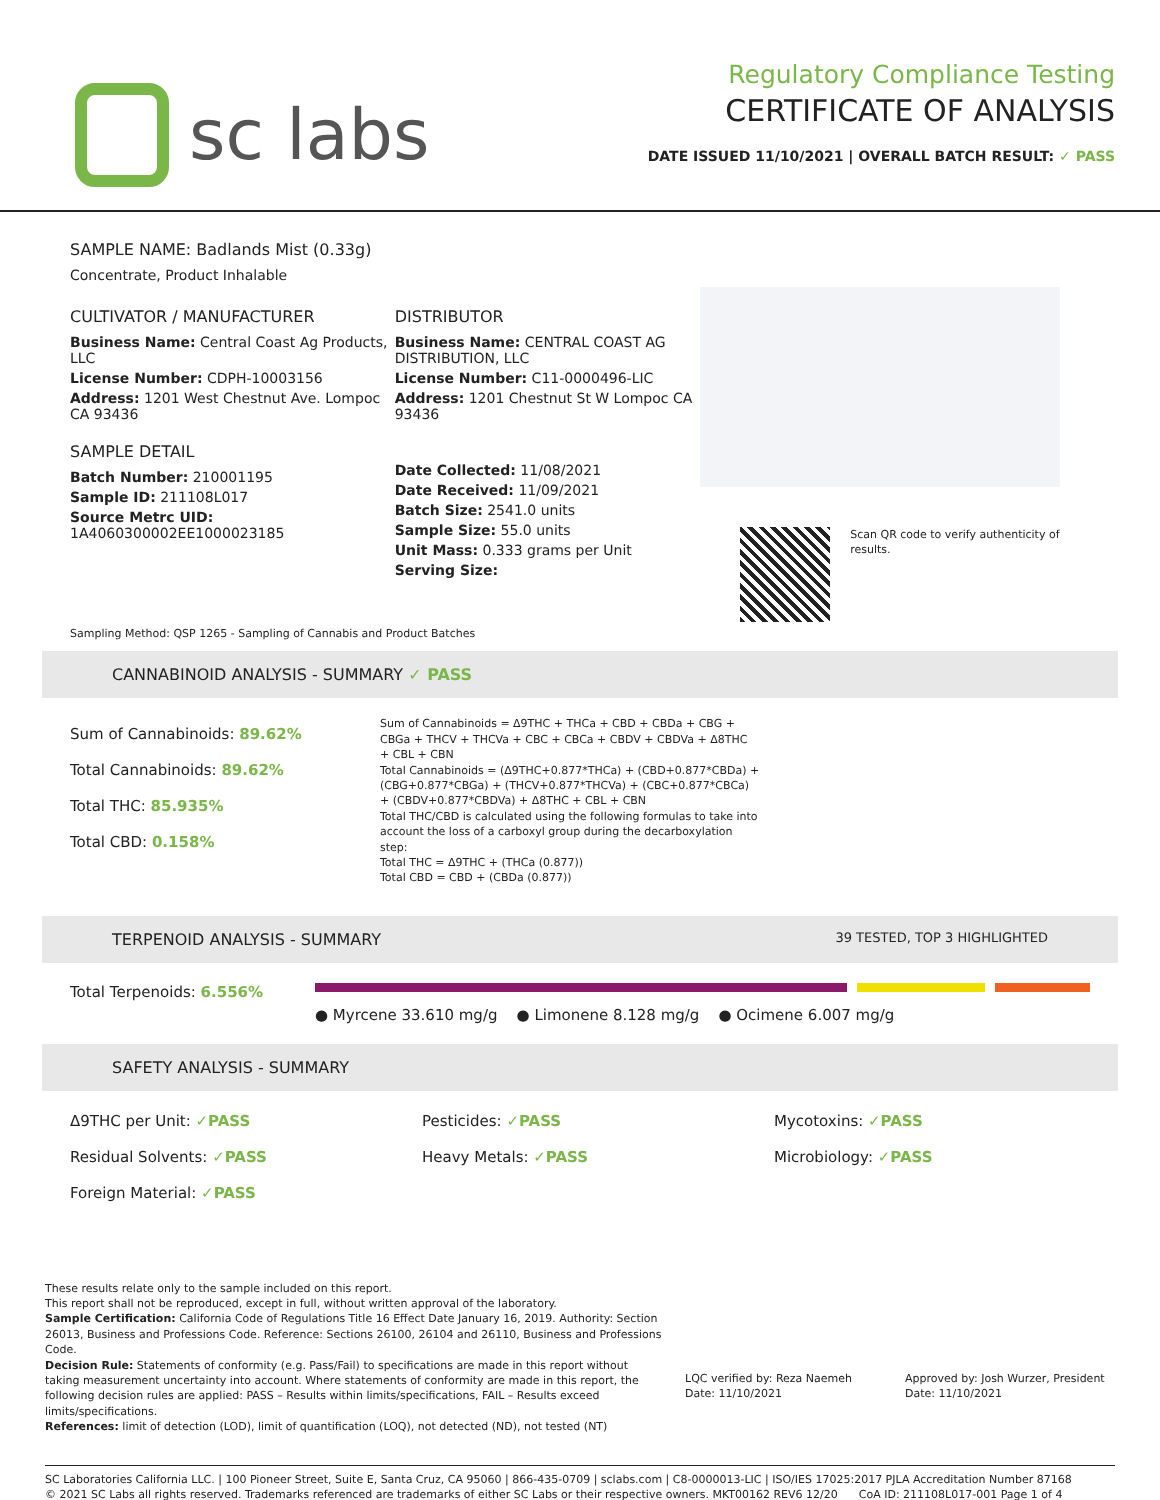sc labs
Regulatory Compliance Testing
CERTIFICATE OF ANALYSIS
DATE ISSUED 11/10/2021 | OVERALL BATCH RESULT: ✓ PASS
SAMPLE NAME: Badlands Mist (0.33g)
Concentrate, Product Inhalable
CULTIVATOR / MANUFACTURER
Business Name: Central Coast Ag Products, LLC
License Number: CDPH-10003156
Address: 1201 West Chestnut Ave. Lompoc CA 93436
SAMPLE DETAIL
Batch Number: 210001195
Sample ID: 211108L017
Source Metrc UID: 1A4060300002EE1000023185
DISTRIBUTOR
Business Name: CENTRAL COAST AG DISTRIBUTION, LLC
License Number: C11-0000496-LIC
Address: 1201 Chestnut St W Lompoc CA 93436
Date Collected: 11/08/2021
Date Received: 11/09/2021
Batch Size: 2541.0 units
Sample Size: 55.0 units
Unit Mass: 0.333 grams per Unit
Serving Size:
Scan QR code to verify authenticity of results.
Sampling Method: QSP 1265 - Sampling of Cannabis and Product Batches
CANNABINOID ANALYSIS - SUMMARY ✓ PASS
Sum of Cannabinoids: 89.62%
Total Cannabinoids: 89.62%
Total THC: 85.935%
Total CBD: 0.158%
Sum of Cannabinoids = Δ9THC + THCa + CBD + CBDa + CBG + CBGa + THCV + THCVa + CBC + CBCa + CBDV + CBDVa + Δ8THC + CBL + CBN
Total Cannabinoids = (Δ9THC+0.877*THCa) + (CBD+0.877*CBDa) + (CBG+0.877*CBGa) + (THCV+0.877*THCVa) + (CBC+0.877*CBCa) + (CBDV+0.877*CBDVa) + Δ8THC + CBL + CBN
Total THC/CBD is calculated using the following formulas to take into account the loss of a carboxyl group during the decarboxylation step:
Total THC = Δ9THC + (THCa (0.877))
Total CBD = CBD + (CBDa (0.877))
TERPENOID ANALYSIS - SUMMARY 39 TESTED, TOP 3 HIGHLIGHTED
Total Terpenoids: 6.556%
● Myrcene 33.610 mg/g ● Limonene 8.128 mg/g ● Ocimene 6.007 mg/g
SAFETY ANALYSIS - SUMMARY
Δ9THC per Unit: ✓PASS
Pesticides: ✓PASS
Mycotoxins: ✓PASS
Residual Solvents: ✓PASS
Heavy Metals: ✓PASS
Microbiology: ✓PASS
Foreign Material: ✓PASS
These results relate only to the sample included on this report.
This report shall not be reproduced, except in full, without written approval of the laboratory.
Sample Certification: California Code of Regulations Title 16 Effect Date January 16, 2019. Authority: Section 26013, Business and Professions Code. Reference: Sections 26100, 26104 and 26110, Business and Professions Code.
Decision Rule: Statements of conformity (e.g. Pass/Fail) to specifications are made in this report without taking measurement uncertainty into account. Where statements of conformity are made in this report, the following decision rules are applied: PASS – Results within limits/specifications, FAIL – Results exceed limits/specifications.
References: limit of detection (LOD), limit of quantification (LOQ), not detected (ND), not tested (NT)
LQC verified by: Reza Naemeh
Date: 11/10/2021
Approved by: Josh Wurzer, President
Date: 11/10/2021
SC Laboratories California LLC. | 100 Pioneer Street, Suite E, Santa Cruz, CA 95060 | 866-435-0709 | sclabs.com | C8-0000013-LIC | ISO/IES 17025:2017 PJLA Accreditation Number 87168
© 2021 SC Labs all rights reserved. Trademarks referenced are trademarks of either SC Labs or their respective owners. MKT00162 REV6 12/20 CoA ID: 211108L017-001 Page 1 of 4